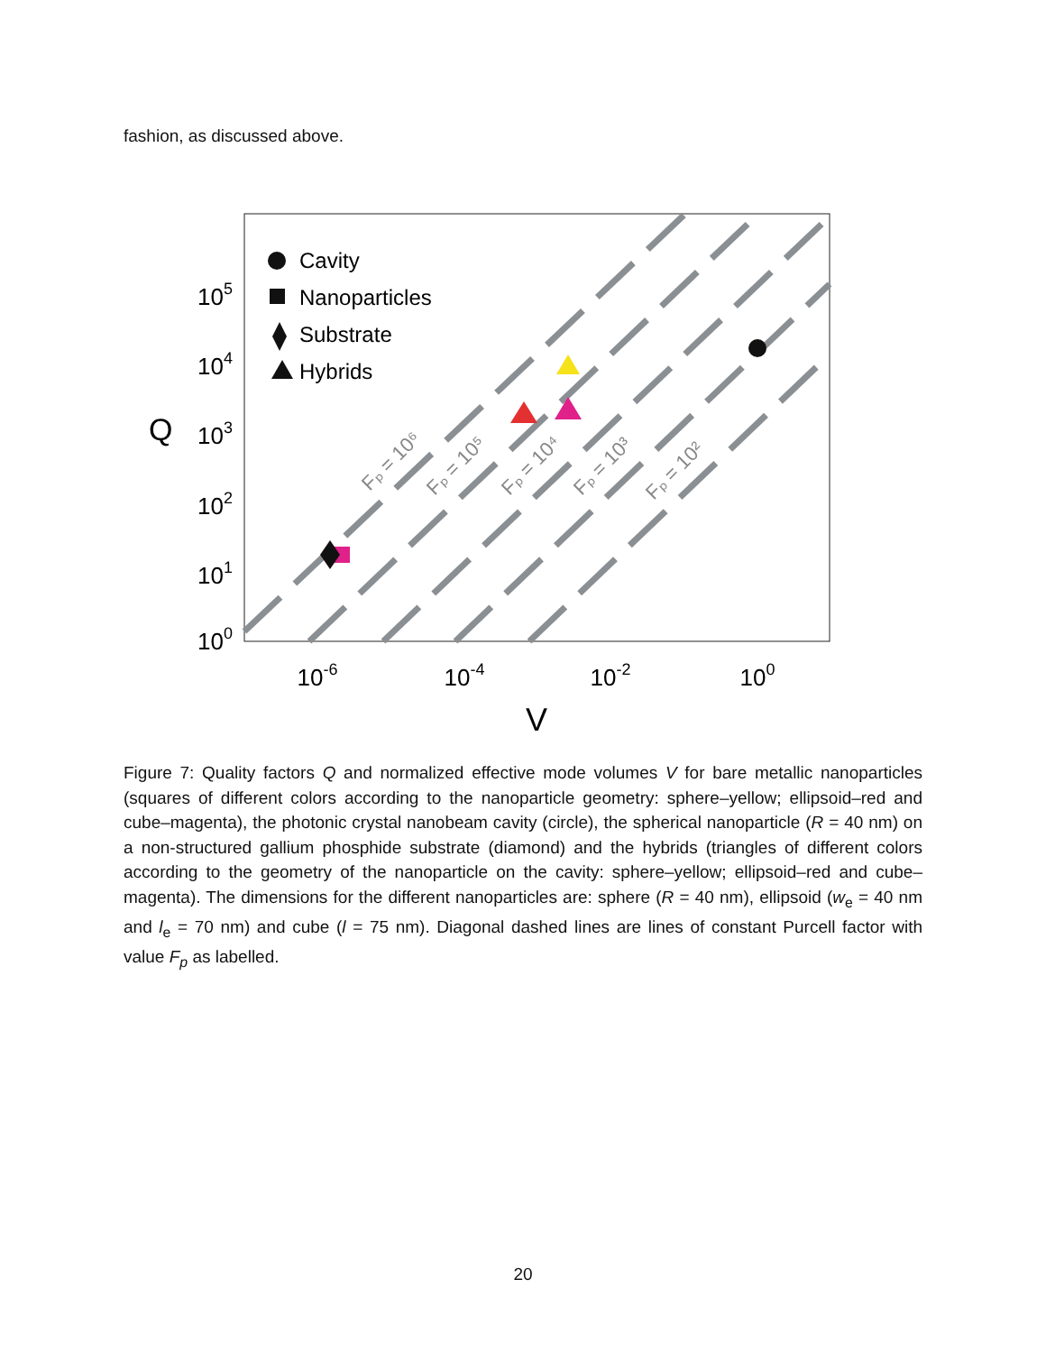fashion, as discussed above.
Fₚ = 10⁶
Fₚ = 10⁵
Fₚ = 10⁴
Fₚ = 10³
Fₚ = 10²
Cavity
Nanoparticles
Substrate
Hybrids
105
104
103
102
101
100
Q
10-6
10-4
10-2
100
V
Figure 7: Quality factors Q and normalized effective mode volumes V for bare metallic nanoparticles (squares of different colors according to the nanoparticle geometry: sphere–yellow; ellipsoid–red and cube–magenta), the photonic crystal nanobeam cavity (circle), the spherical nanoparticle (R = 40 nm) on a non-structured gallium phosphide substrate (diamond) and the hybrids (triangles of different colors according to the geometry of the nanoparticle on the cavity: sphere–yellow; ellipsoid–red and cube–magenta). The dimensions for the different nanoparticles are: sphere (R = 40 nm), ellipsoid (w<sub>e</sub> = 40 nm and l<sub>e</sub> = 70 nm) and cube (l = 75 nm). Diagonal dashed lines are lines of constant Purcell factor with value F<sub>p</sub> as labelled.
20